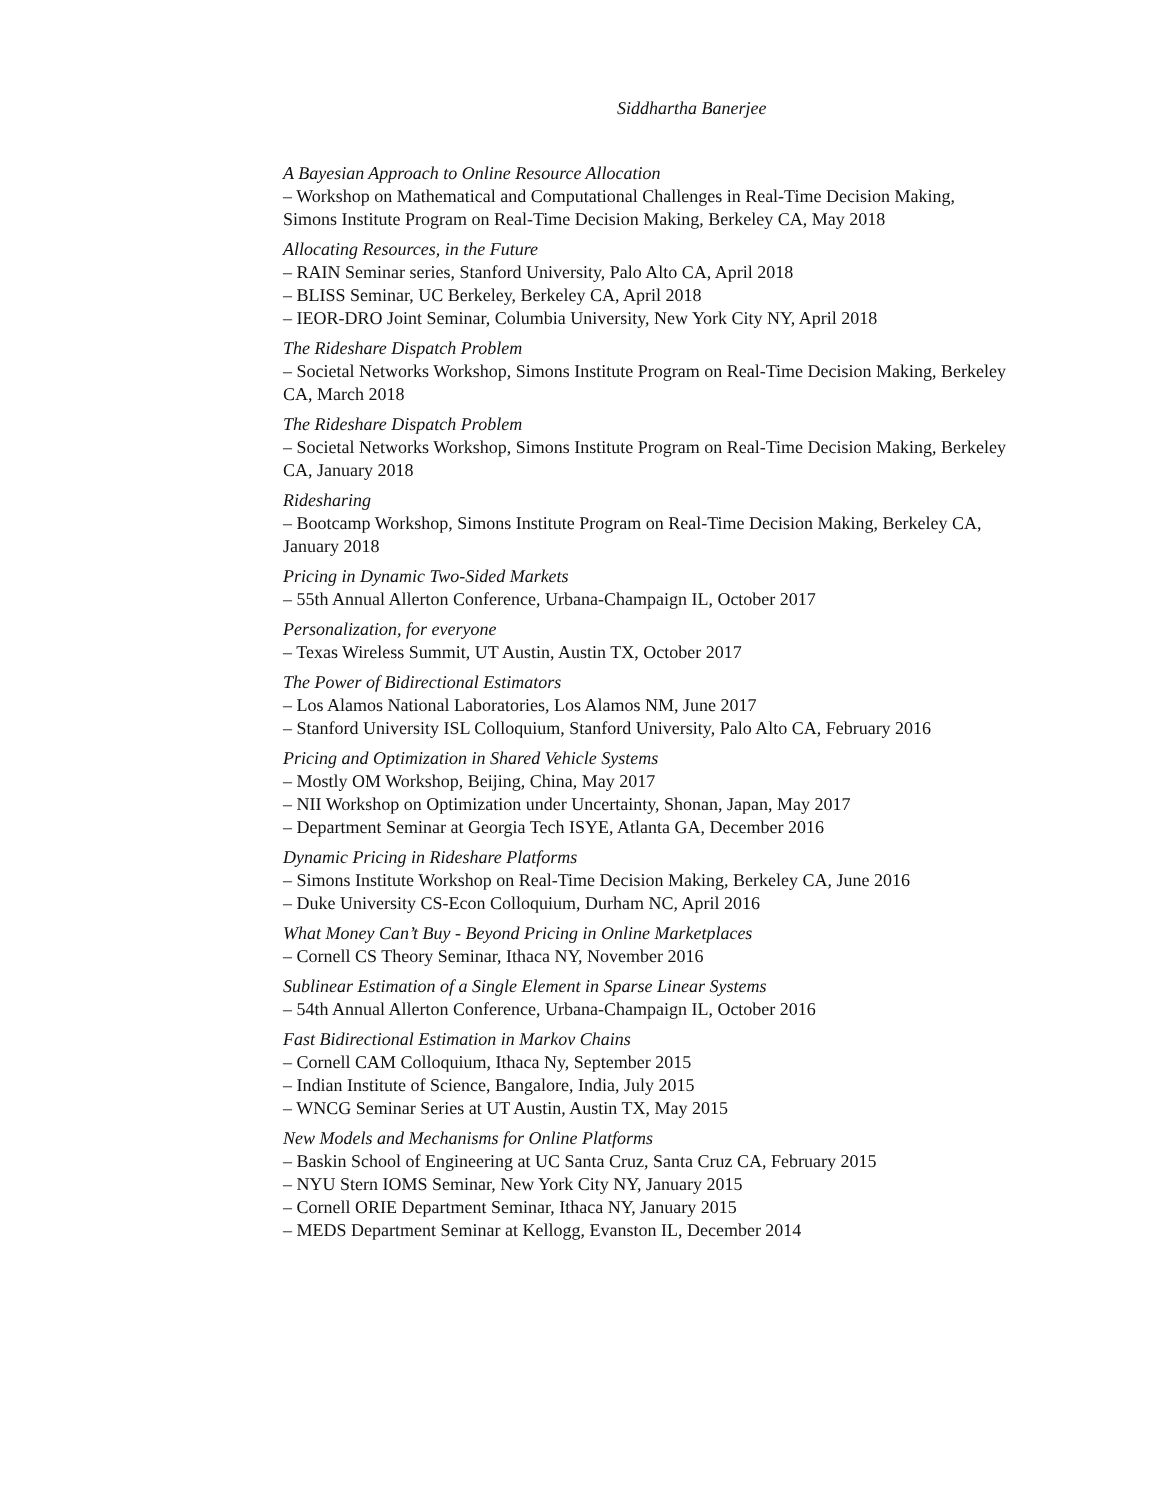Siddhartha Banerjee
A Bayesian Approach to Online Resource Allocation
– Workshop on Mathematical and Computational Challenges in Real-Time Decision Making, Simons Institute Program on Real-Time Decision Making, Berkeley CA, May 2018
Allocating Resources, in the Future
– RAIN Seminar series, Stanford University, Palo Alto CA, April 2018
– BLISS Seminar, UC Berkeley, Berkeley CA, April 2018
– IEOR-DRO Joint Seminar, Columbia University, New York City NY, April 2018
The Rideshare Dispatch Problem
– Societal Networks Workshop, Simons Institute Program on Real-Time Decision Making, Berkeley CA, March 2018
The Rideshare Dispatch Problem
– Societal Networks Workshop, Simons Institute Program on Real-Time Decision Making, Berkeley CA, January 2018
Ridesharing
– Bootcamp Workshop, Simons Institute Program on Real-Time Decision Making, Berkeley CA, January 2018
Pricing in Dynamic Two-Sided Markets
– 55th Annual Allerton Conference, Urbana-Champaign IL, October 2017
Personalization, for everyone
– Texas Wireless Summit, UT Austin, Austin TX, October 2017
The Power of Bidirectional Estimators
– Los Alamos National Laboratories, Los Alamos NM, June 2017
– Stanford University ISL Colloquium, Stanford University, Palo Alto CA, February 2016
Pricing and Optimization in Shared Vehicle Systems
– Mostly OM Workshop, Beijing, China, May 2017
– NII Workshop on Optimization under Uncertainty, Shonan, Japan, May 2017
– Department Seminar at Georgia Tech ISYE, Atlanta GA, December 2016
Dynamic Pricing in Rideshare Platforms
– Simons Institute Workshop on Real-Time Decision Making, Berkeley CA, June 2016
– Duke University CS-Econ Colloquium, Durham NC, April 2016
What Money Can’t Buy - Beyond Pricing in Online Marketplaces
– Cornell CS Theory Seminar, Ithaca NY, November 2016
Sublinear Estimation of a Single Element in Sparse Linear Systems
– 54th Annual Allerton Conference, Urbana-Champaign IL, October 2016
Fast Bidirectional Estimation in Markov Chains
– Cornell CAM Colloquium, Ithaca Ny, September 2015
– Indian Institute of Science, Bangalore, India, July 2015
– WNCG Seminar Series at UT Austin, Austin TX, May 2015
New Models and Mechanisms for Online Platforms
– Baskin School of Engineering at UC Santa Cruz, Santa Cruz CA, February 2015
– NYU Stern IOMS Seminar, New York City NY, January 2015
– Cornell ORIE Department Seminar, Ithaca NY, January 2015
– MEDS Department Seminar at Kellogg, Evanston IL, December 2014